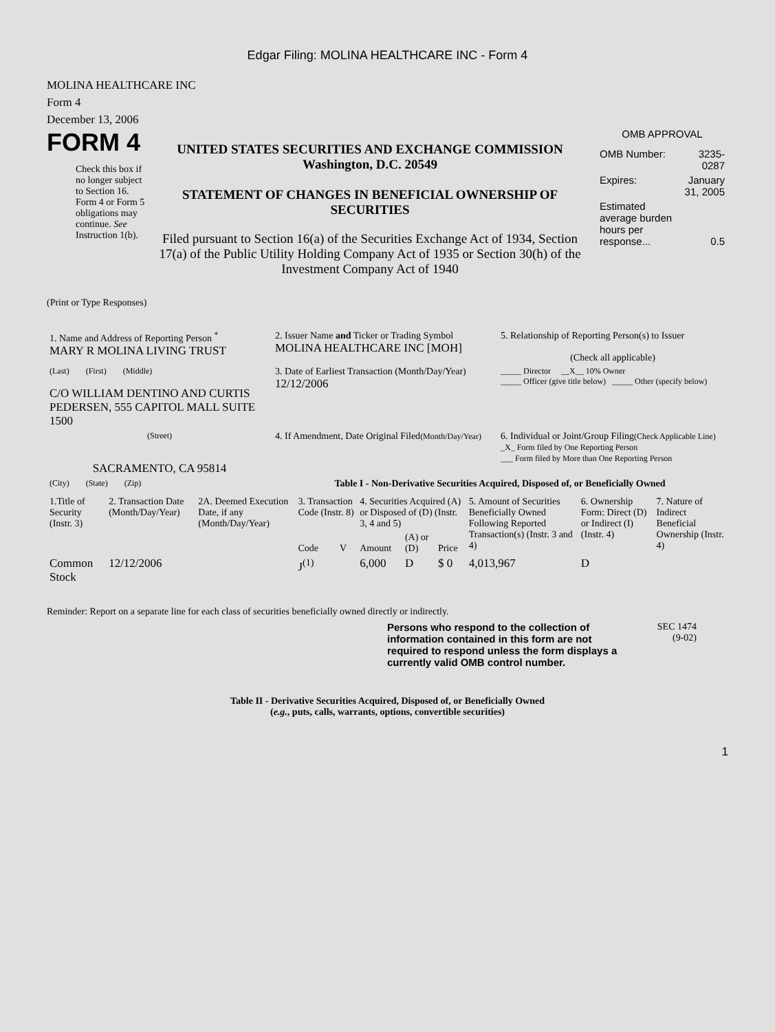Edgar Filing: MOLINA HEALTHCARE INC - Form 4
MOLINA HEALTHCARE INC
Form 4
December 13, 2006
FORM 4
Check this box if no longer subject to Section 16. Form 4 or Form 5 obligations may continue. See Instruction 1(b).
UNITED STATES SECURITIES AND EXCHANGE COMMISSION
Washington, D.C. 20549
STATEMENT OF CHANGES IN BENEFICIAL OWNERSHIP OF SECURITIES
Filed pursuant to Section 16(a) of the Securities Exchange Act of 1934, Section 17(a) of the Public Utility Holding Company Act of 1935 or Section 30(h) of the Investment Company Act of 1940
OMB APPROVAL
| OMB Number: | 3235-0287 |
| Expires: | January 31, 2005 |
| Estimated average burden hours per response... | 0.5 |
(Print or Type Responses)
| 1. Name and Address of Reporting Person <sup>*</sup> MARY R MOLINA LIVING TRUST | 2. Issuer Name and Ticker or Trading Symbol MOLINA HEALTHCARE INC [MOH] | 5. Relationship of Reporting Person(s) to Issuer (Check all applicable) |
| (Last) (First) (Middle) C/O WILLIAM DENTINO AND CURTIS PEDERSEN, 555 CAPITOL MALL SUITE 1500 | 3. Date of Earliest Transaction (Month/Day/Year) 12/12/2006 | _____ Director __X__ 10% Owner _____ Officer (give title below) _____ Other (specify below) |
| (Street) SACRAMENTO, CA 95814 | 4. If Amendment, Date Original Filed (Month/Day/Year) | 6. Individual or Joint/Group Filing (Check Applicable Line) _X_ Form filed by One Reporting Person ___ Form filed by More than One Reporting Person |
| (City) (State) (Zip) | Table I - Non-Derivative Securities Acquired, Disposed of, or Beneficially Owned | |
| 1.Title of Security (Instr. 3) | 2. Transaction Date (Month/Day/Year) | 2A. Deemed Execution Date, if any (Month/Day/Year) | 3. Transaction Code (Instr. 8) | | 4. Securities Acquired (A) or Disposed of (D) (Instr. 3, 4 and 5) | | | 5. Amount of Securities Beneficially Owned Following Reported Transaction(s) (Instr. 3 and 4) | 6. Ownership Form: Direct (D) or Indirect (I) (Instr. 4) | 7. Nature of Indirect Beneficial Ownership (Instr. 4) |
| --- | --- | --- | --- | --- | --- | --- | --- | --- | --- | --- |
| | | | Code | V | Amount | (A) or (D) | Price | | | |
| Common Stock | 12/12/2006 | | J<sup>(1)</sup> | | 6,000 | D | $ 0 | 4,013,967 | D | |
Reminder: Report on a separate line for each class of securities beneficially owned directly or indirectly.
Persons who respond to the collection of information contained in this form are not required to respond unless the form displays a currently valid OMB control number.
SEC 1474
(9-02)
Table II - Derivative Securities Acquired, Disposed of, or Beneficially Owned
(e.g., puts, calls, warrants, options, convertible securities)
1